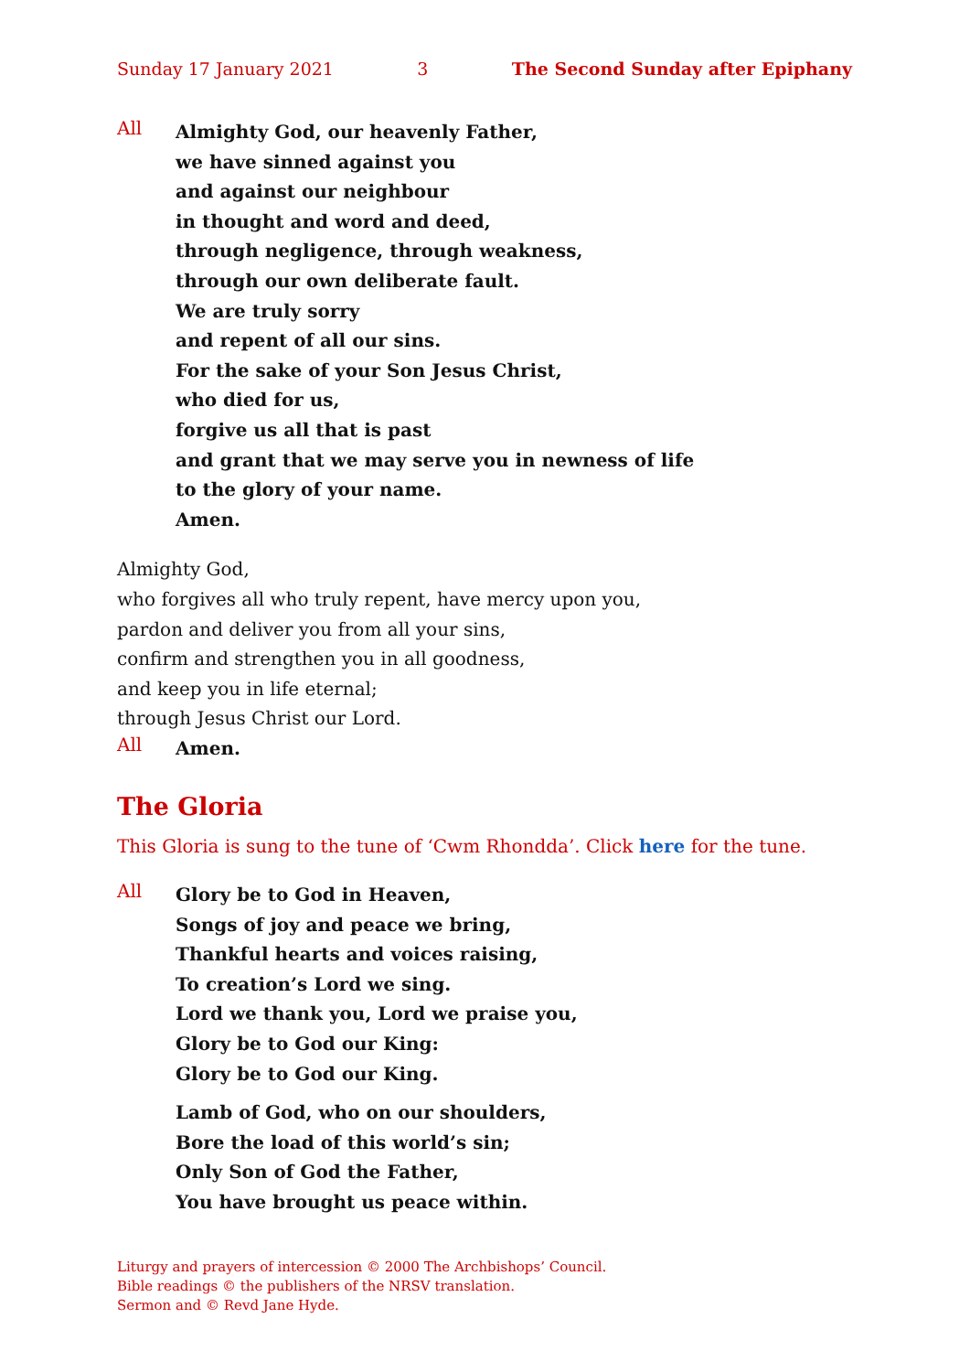Sunday 17 January 2021 3 The Second Sunday after Epiphany
All
Almighty God, our heavenly Father,
we have sinned against you
and against our neighbour
in thought and word and deed,
through negligence, through weakness,
through our own deliberate fault.
We are truly sorry
and repent of all our sins.
For the sake of your Son Jesus Christ,
who died for us,
forgive us all that is past
and grant that we may serve you in newness of life
to the glory of your name.
Amen.
Almighty God,
who forgives all who truly repent, have mercy upon you,
pardon and deliver you from all your sins,
confirm and strengthen you in all goodness,
and keep you in life eternal;
through Jesus Christ our Lord.
All
Amen.
The Gloria
This Gloria is sung to the tune of ‘Cwm Rhondda’. Click here for the tune.
All
Glory be to God in Heaven,
Songs of joy and peace we bring,
Thankful hearts and voices raising,
To creation’s Lord we sing.
Lord we thank you, Lord we praise you,
Glory be to God our King:
Glory be to God our King.
Lamb of God, who on our shoulders,
Bore the load of this world’s sin;
Only Son of God the Father,
You have brought us peace within.
Liturgy and prayers of intercession © 2000 The Archbishops’ Council.
Bible readings © the publishers of the NRSV translation.
Sermon and © Revd Jane Hyde.